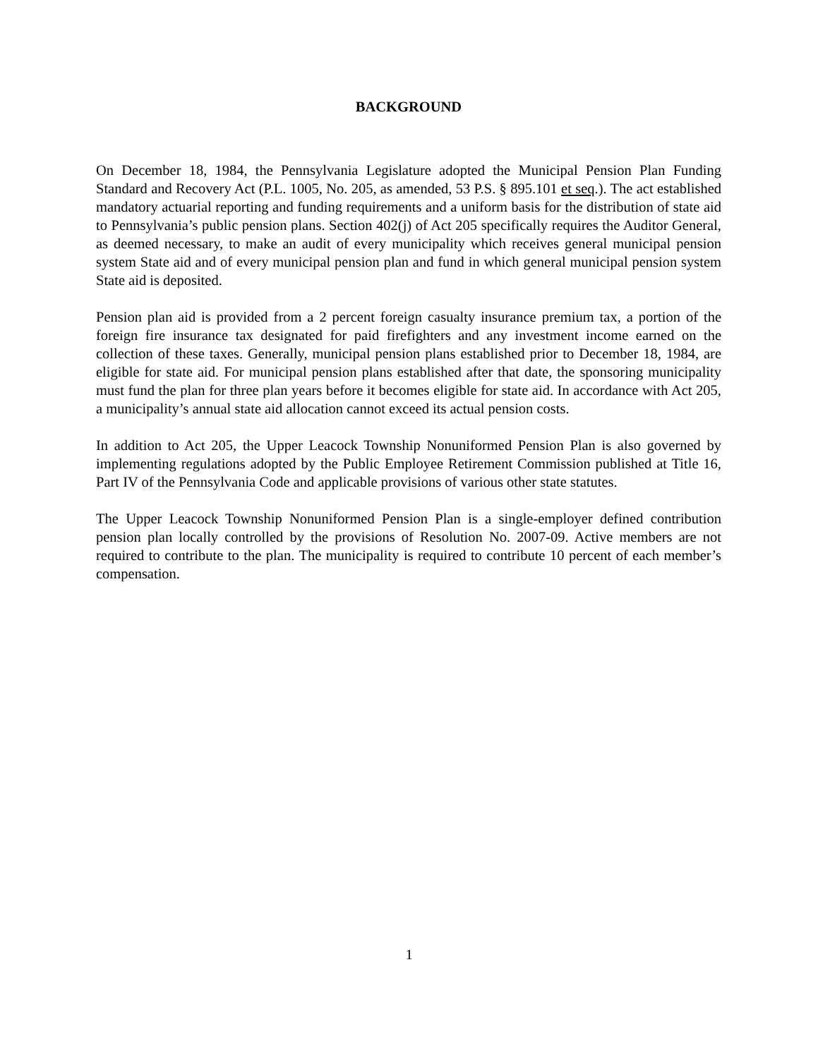BACKGROUND
On December 18, 1984, the Pennsylvania Legislature adopted the Municipal Pension Plan Funding Standard and Recovery Act (P.L. 1005, No. 205, as amended, 53 P.S. § 895.101 et seq.). The act established mandatory actuarial reporting and funding requirements and a uniform basis for the distribution of state aid to Pennsylvania’s public pension plans. Section 402(j) of Act 205 specifically requires the Auditor General, as deemed necessary, to make an audit of every municipality which receives general municipal pension system State aid and of every municipal pension plan and fund in which general municipal pension system State aid is deposited.
Pension plan aid is provided from a 2 percent foreign casualty insurance premium tax, a portion of the foreign fire insurance tax designated for paid firefighters and any investment income earned on the collection of these taxes. Generally, municipal pension plans established prior to December 18, 1984, are eligible for state aid. For municipal pension plans established after that date, the sponsoring municipality must fund the plan for three plan years before it becomes eligible for state aid. In accordance with Act 205, a municipality’s annual state aid allocation cannot exceed its actual pension costs.
In addition to Act 205, the Upper Leacock Township Nonuniformed Pension Plan is also governed by implementing regulations adopted by the Public Employee Retirement Commission published at Title 16, Part IV of the Pennsylvania Code and applicable provisions of various other state statutes.
The Upper Leacock Township Nonuniformed Pension Plan is a single-employer defined contribution pension plan locally controlled by the provisions of Resolution No. 2007-09. Active members are not required to contribute to the plan. The municipality is required to contribute 10 percent of each member’s compensation.
1